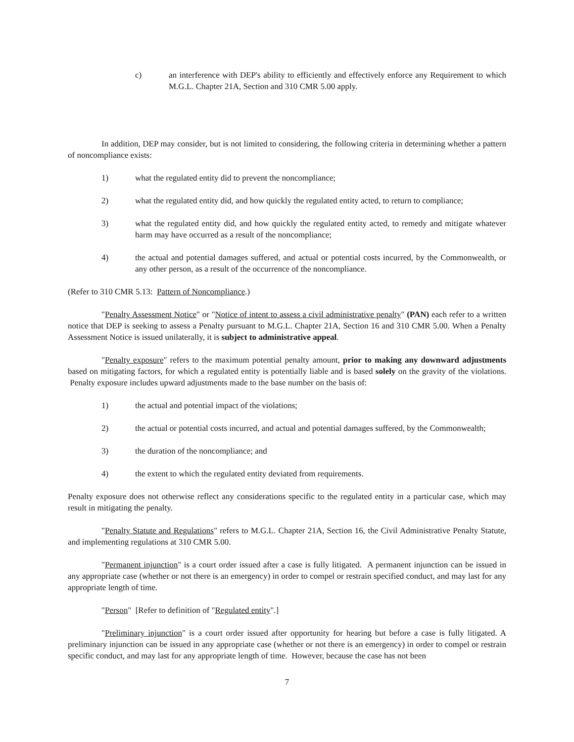c) an interference with DEP's ability to efficiently and effectively enforce any Requirement to which M.G.L. Chapter 21A, Section and 310 CMR 5.00 apply.
In addition, DEP may consider, but is not limited to considering, the following criteria in determining whether a pattern of noncompliance exists:
1) what the regulated entity did to prevent the noncompliance;
2) what the regulated entity did, and how quickly the regulated entity acted, to return to compliance;
3) what the regulated entity did, and how quickly the regulated entity acted, to remedy and mitigate whatever harm may have occurred as a result of the noncompliance;
4) the actual and potential damages suffered, and actual or potential costs incurred, by the Commonwealth, or any other person, as a result of the occurrence of the noncompliance.
(Refer to 310 CMR 5.13: Pattern of Noncompliance.)
"Penalty Assessment Notice" or "Notice of intent to assess a civil administrative penalty" (PAN) each refer to a written notice that DEP is seeking to assess a Penalty pursuant to M.G.L. Chapter 21A, Section 16 and 310 CMR 5.00. When a Penalty Assessment Notice is issued unilaterally, it is subject to administrative appeal.
"Penalty exposure" refers to the maximum potential penalty amount, prior to making any downward adjustments based on mitigating factors, for which a regulated entity is potentially liable and is based solely on the gravity of the violations. Penalty exposure includes upward adjustments made to the base number on the basis of:
1) the actual and potential impact of the violations;
2) the actual or potential costs incurred, and actual and potential damages suffered, by the Commonwealth;
3) the duration of the noncompliance; and
4) the extent to which the regulated entity deviated from requirements.
Penalty exposure does not otherwise reflect any considerations specific to the regulated entity in a particular case, which may result in mitigating the penalty.
"Penalty Statute and Regulations" refers to M.G.L. Chapter 21A, Section 16, the Civil Administrative Penalty Statute, and implementing regulations at 310 CMR 5.00.
"Permanent injunction" is a court order issued after a case is fully litigated. A permanent injunction can be issued in any appropriate case (whether or not there is an emergency) in order to compel or restrain specified conduct, and may last for any appropriate length of time.
"Person" [Refer to definition of "Regulated entity".]
"Preliminary injunction" is a court order issued after opportunity for hearing but before a case is fully litigated. A preliminary injunction can be issued in any appropriate case (whether or not there is an emergency) in order to compel or restrain specific conduct, and may last for any appropriate length of time. However, because the case has not been
7